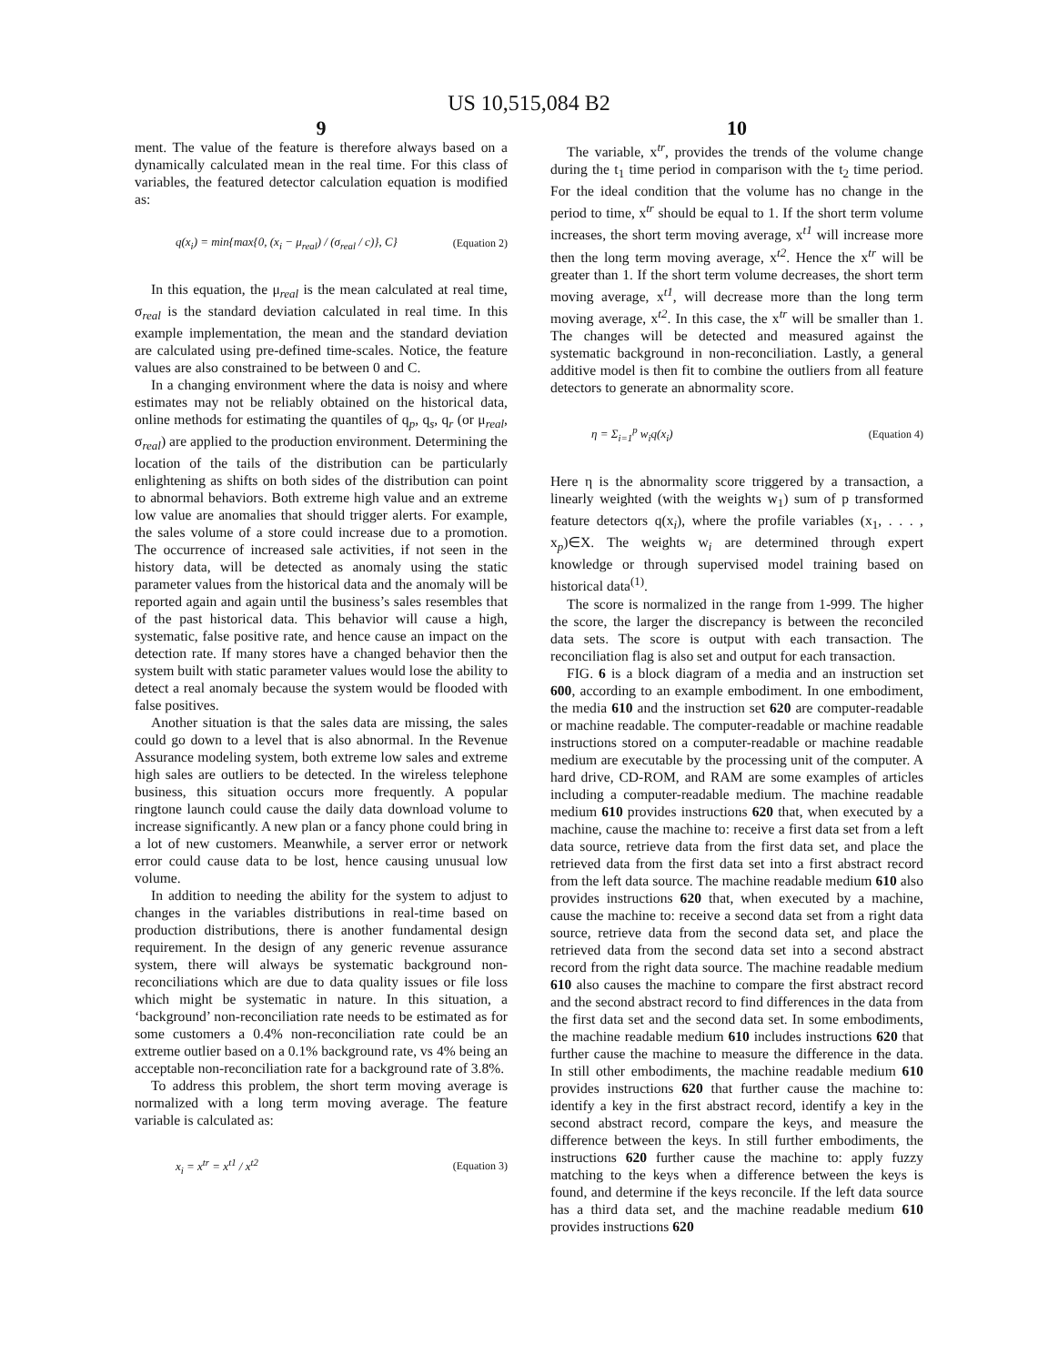US 10,515,084 B2
9
ment. The value of the feature is therefore always based on a dynamically calculated mean in the real time. For this class of variables, the featured detector calculation equation is modified as:
q(x<sub>i</sub>) = min{max{0, (x<sub>i</sub> − μ<sub>real</sub>) / (σ<sub>real</sub> / c)}, C} (Equation 2)
In this equation, the μ<sub>real</sub> is the mean calculated at real time, σ<sub>real</sub> is the standard deviation calculated in real time. In this example implementation, the mean and the standard deviation are calculated using pre-defined time-scales. Notice, the feature values are also constrained to be between 0 and C.
In a changing environment where the data is noisy and where estimates may not be reliably obtained on the historical data, online methods for estimating the quantiles of q<sub>p</sub>, q<sub>s</sub>, q<sub>r</sub> (or μ<sub>real</sub>, σ<sub>real</sub>) are applied to the production environment. Determining the location of the tails of the distribution can be particularly enlightening as shifts on both sides of the distribution can point to abnormal behaviors. Both extreme high value and an extreme low value are anomalies that should trigger alerts. For example, the sales volume of a store could increase due to a promotion. The occurrence of increased sale activities, if not seen in the history data, will be detected as anomaly using the static parameter values from the historical data and the anomaly will be reported again and again until the business’s sales resembles that of the past historical data. This behavior will cause a high, systematic, false positive rate, and hence cause an impact on the detection rate. If many stores have a changed behavior then the system built with static parameter values would lose the ability to detect a real anomaly because the system would be flooded with false positives.
Another situation is that the sales data are missing, the sales could go down to a level that is also abnormal. In the Revenue Assurance modeling system, both extreme low sales and extreme high sales are outliers to be detected. In the wireless telephone business, this situation occurs more frequently. A popular ringtone launch could cause the daily data download volume to increase significantly. A new plan or a fancy phone could bring in a lot of new customers. Meanwhile, a server error or network error could cause data to be lost, hence causing unusual low volume.
In addition to needing the ability for the system to adjust to changes in the variables distributions in real-time based on production distributions, there is another fundamental design requirement. In the design of any generic revenue assurance system, there will always be systematic background non-reconciliations which are due to data quality issues or file loss which might be systematic in nature. In this situation, a ‘background’ non-reconciliation rate needs to be estimated as for some customers a 0.4% non-reconciliation rate could be an extreme outlier based on a 0.1% background rate, vs 4% being an acceptable non-reconciliation rate for a background rate of 3.8%.
To address this problem, the short term moving average is normalized with a long term moving average. The feature variable is calculated as:
x<sub>i</sub> = x<sup>tr</sup> = x<sup>t1</sup> / x<sup>t2</sup> (Equation 3)
10
The variable, x<sup>tr</sup>, provides the trends of the volume change during the t<sub>1</sub> time period in comparison with the t<sub>2</sub> time period. For the ideal condition that the volume has no change in the period to time, x<sup>tr</sup> should be equal to 1. If the short term volume increases, the short term moving average, x<sup>t1</sup> will increase more then the long term moving average, x<sup>t2</sup>. Hence the x<sup>tr</sup> will be greater than 1. If the short term volume decreases, the short term moving average, x<sup>t1</sup>, will decrease more than the long term moving average, x<sup>t2</sup>. In this case, the x<sup>tr</sup> will be smaller than 1. The changes will be detected and measured against the systematic background in non-reconciliation. Lastly, a general additive model is then fit to combine the outliers from all feature detectors to generate an abnormality score.
η = Σ<sub>i=1</sub><sup>p</sup> w<sub>i</sub>q(x<sub>i</sub>) (Equation 4)
Here η is the abnormality score triggered by a transaction, a linearly weighted (with the weights w<sub>1</sub>) sum of p transformed feature detectors q(x<sub>i</sub>), where the profile variables (x<sub>1</sub>, . . . , x<sub>p</sub>)∈X. The weights w<sub>i</sub> are determined through expert knowledge or through supervised model training based on historical data<sup>(1)</sup>.
The score is normalized in the range from 1-999. The higher the score, the larger the discrepancy is between the reconciled data sets. The score is output with each transaction. The reconciliation flag is also set and output for each transaction.
FIG. 6 is a block diagram of a media and an instruction set 600, according to an example embodiment. In one embodiment, the media 610 and the instruction set 620 are computer-readable or machine readable. The computer-readable or machine readable instructions stored on a computer-readable or machine readable medium are executable by the processing unit of the computer. A hard drive, CD-ROM, and RAM are some examples of articles including a computer-readable medium. The machine readable medium 610 provides instructions 620 that, when executed by a machine, cause the machine to: receive a first data set from a left data source, retrieve data from the first data set, and place the retrieved data from the first data set into a first abstract record from the left data source. The machine readable medium 610 also provides instructions 620 that, when executed by a machine, cause the machine to: receive a second data set from a right data source, retrieve data from the second data set, and place the retrieved data from the second data set into a second abstract record from the right data source. The machine readable medium 610 also causes the machine to compare the first abstract record and the second abstract record to find differences in the data from the first data set and the second data set. In some embodiments, the machine readable medium 610 includes instructions 620 that further cause the machine to measure the difference in the data. In still other embodiments, the machine readable medium 610 provides instructions 620 that further cause the machine to: identify a key in the first abstract record, identify a key in the second abstract record, compare the keys, and measure the difference between the keys. In still further embodiments, the instructions 620 further cause the machine to: apply fuzzy matching to the keys when a difference between the keys is found, and determine if the keys reconcile. If the left data source has a third data set, and the machine readable medium 610 provides instructions 620